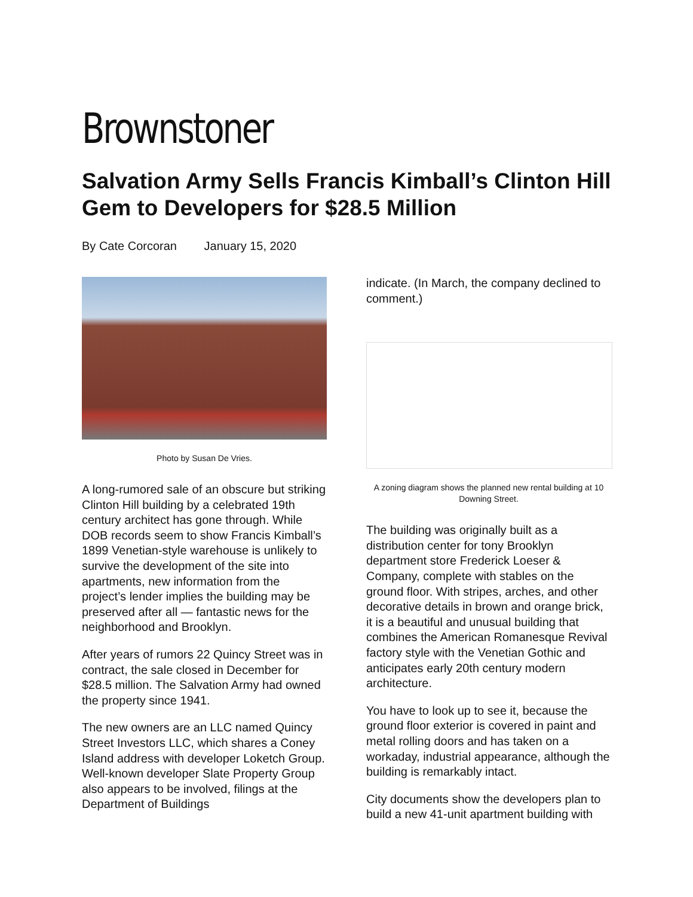Brownstoner
Salvation Army Sells Francis Kimball’s Clinton Hill Gem to Developers for $28.5 Million
By Cate Corcoran January 15, 2020
Photo by Susan De Vries.
A long-rumored sale of an obscure but striking Clinton Hill building by a celebrated 19th century architect has gone through. While DOB records seem to show Francis Kimball’s 1899 Venetian-style warehouse is unlikely to survive the development of the site into apartments, new information from the project’s lender implies the building may be preserved after all — fantastic news for the neighborhood and Brooklyn.
After years of rumors 22 Quincy Street was in contract, the sale closed in December for $28.5 million. The Salvation Army had owned the property since 1941.
The new owners are an LLC named Quincy Street Investors LLC, which shares a Coney Island address with developer Loketch Group. Well-known developer Slate Property Group also appears to be involved, filings at the Department of Buildings
indicate. (In March, the company declined to comment.)
A zoning diagram shows the planned new rental building at 10 Downing Street.
The building was originally built as a distribution center for tony Brooklyn department store Frederick Loeser & Company, complete with stables on the ground floor. With stripes, arches, and other decorative details in brown and orange brick, it is a beautiful and unusual building that combines the American Romanesque Revival factory style with the Venetian Gothic and anticipates early 20th century modern architecture.
You have to look up to see it, because the ground floor exterior is covered in paint and metal rolling doors and has taken on a workaday, industrial appearance, although the building is remarkably intact.
City documents show the developers plan to build a new 41-unit apartment building with